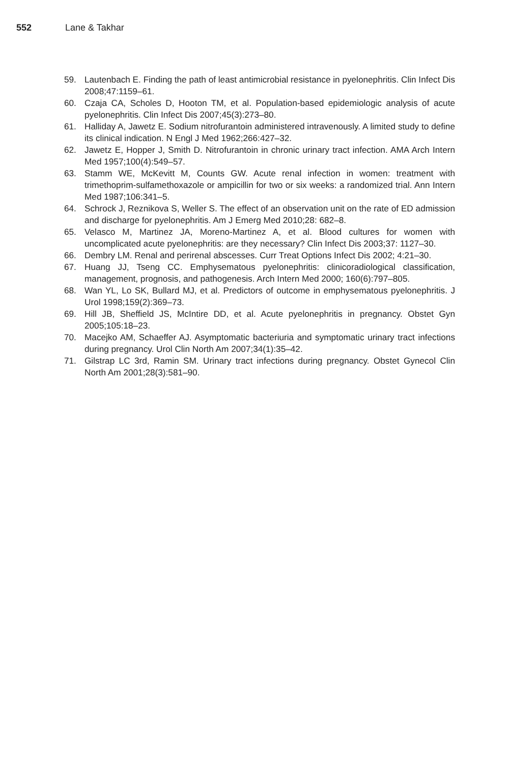552 Lane & Takhar
59. Lautenbach E. Finding the path of least antimicrobial resistance in pyelonephritis. Clin Infect Dis 2008;47:1159–61.
60. Czaja CA, Scholes D, Hooton TM, et al. Population-based epidemiologic analysis of acute pyelonephritis. Clin Infect Dis 2007;45(3):273–80.
61. Halliday A, Jawetz E. Sodium nitrofurantoin administered intravenously. A limited study to define its clinical indication. N Engl J Med 1962;266:427–32.
62. Jawetz E, Hopper J, Smith D. Nitrofurantoin in chronic urinary tract infection. AMA Arch Intern Med 1957;100(4):549–57.
63. Stamm WE, McKevitt M, Counts GW. Acute renal infection in women: treatment with trimethoprim-sulfamethoxazole or ampicillin for two or six weeks: a randomized trial. Ann Intern Med 1987;106:341–5.
64. Schrock J, Reznikova S, Weller S. The effect of an observation unit on the rate of ED admission and discharge for pyelonephritis. Am J Emerg Med 2010;28: 682–8.
65. Velasco M, Martinez JA, Moreno-Martinez A, et al. Blood cultures for women with uncomplicated acute pyelonephritis: are they necessary? Clin Infect Dis 2003;37: 1127–30.
66. Dembry LM. Renal and perirenal abscesses. Curr Treat Options Infect Dis 2002; 4:21–30.
67. Huang JJ, Tseng CC. Emphysematous pyelonephritis: clinicoradiological classification, management, prognosis, and pathogenesis. Arch Intern Med 2000; 160(6):797–805.
68. Wan YL, Lo SK, Bullard MJ, et al. Predictors of outcome in emphysematous pyelonephritis. J Urol 1998;159(2):369–73.
69. Hill JB, Sheffield JS, McIntire DD, et al. Acute pyelonephritis in pregnancy. Obstet Gyn 2005;105:18–23.
70. Macejko AM, Schaeffer AJ. Asymptomatic bacteriuria and symptomatic urinary tract infections during pregnancy. Urol Clin North Am 2007;34(1):35–42.
71. Gilstrap LC 3rd, Ramin SM. Urinary tract infections during pregnancy. Obstet Gynecol Clin North Am 2001;28(3):581–90.